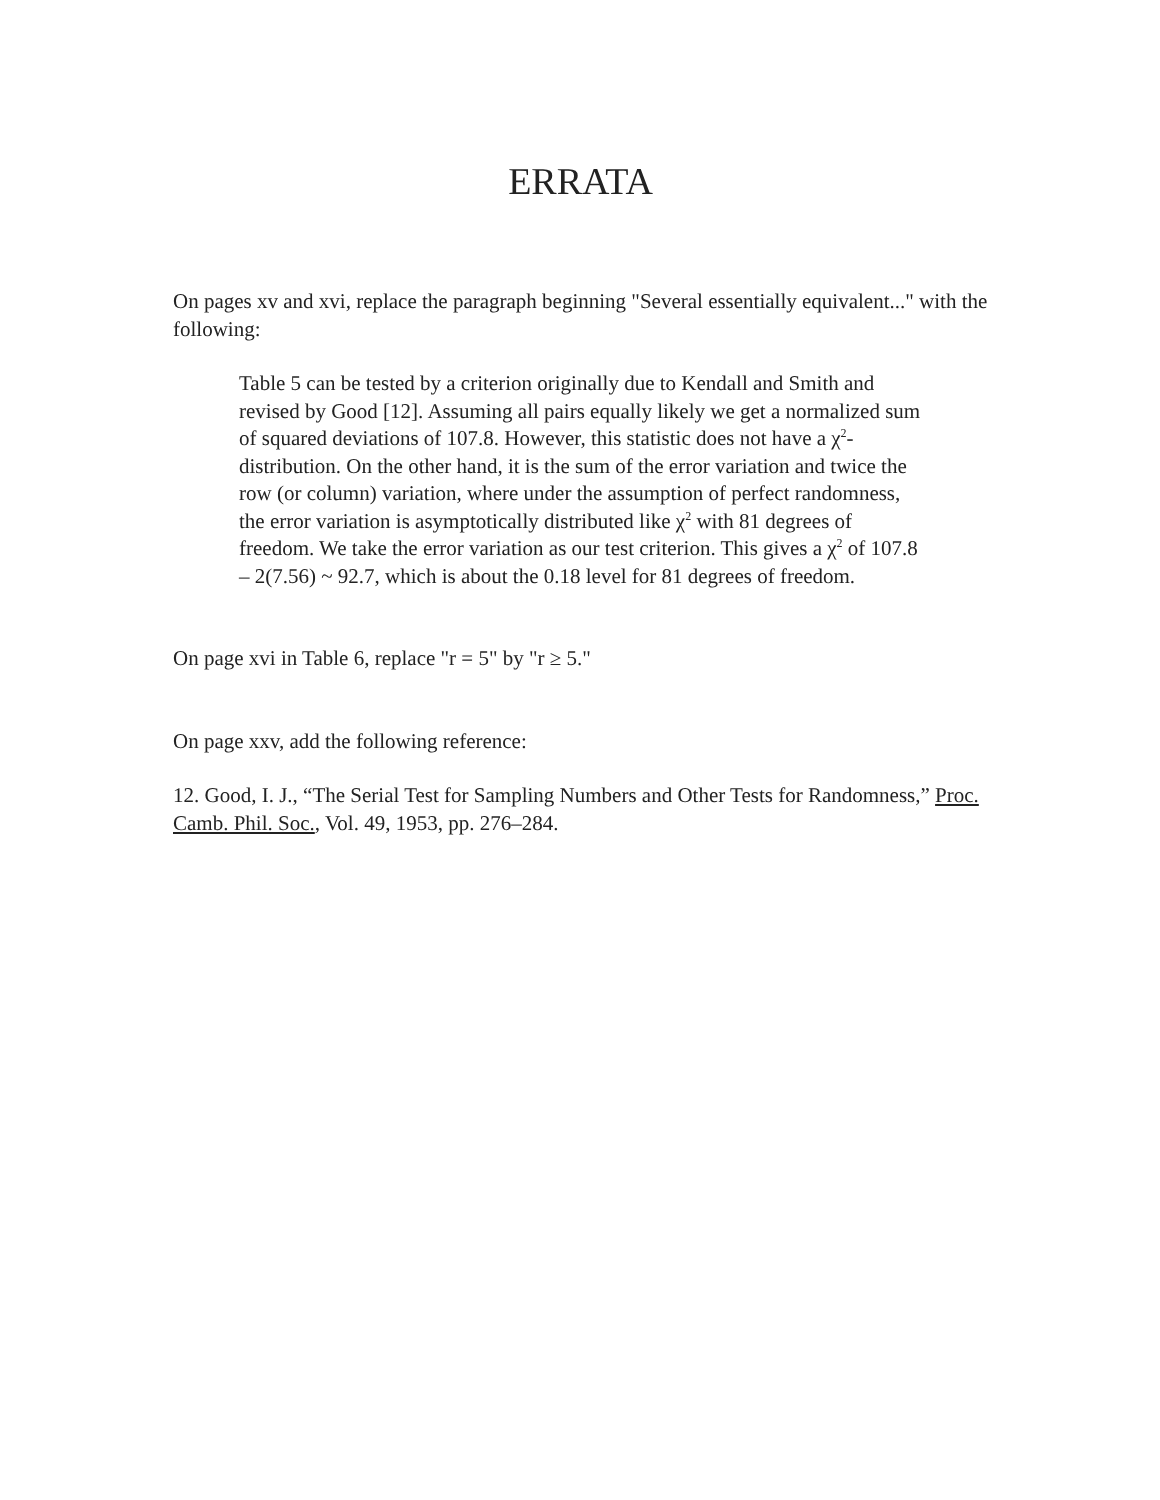ERRATA
On pages xv and xvi, replace the paragraph beginning "Several essentially equivalent..." with the following:
Table 5 can be tested by a criterion originally due to Kendall and Smith and revised by Good [12]. Assuming all pairs equally likely we get a normalized sum of squared deviations of 107.8. However, this statistic does not have a χ<sup>2</sup>-distribution. On the other hand, it is the sum of the error variation and twice the row (or column) variation, where under the assumption of perfect randomness, the error variation is asymptotically distributed like χ<sup>2</sup> with 81 degrees of freedom. We take the error variation as our test criterion. This gives a χ<sup>2</sup> of 107.8 – 2(7.56) ~ 92.7, which is about the 0.18 level for 81 degrees of freedom.
On page xvi in Table 6, replace "r = 5" by "r ≥ 5."
On page xxv, add the following reference:
12. Good, I. J., “The Serial Test for Sampling Numbers and Other Tests for Randomness,” Proc. Camb. Phil. Soc., Vol. 49, 1953, pp. 276–284.